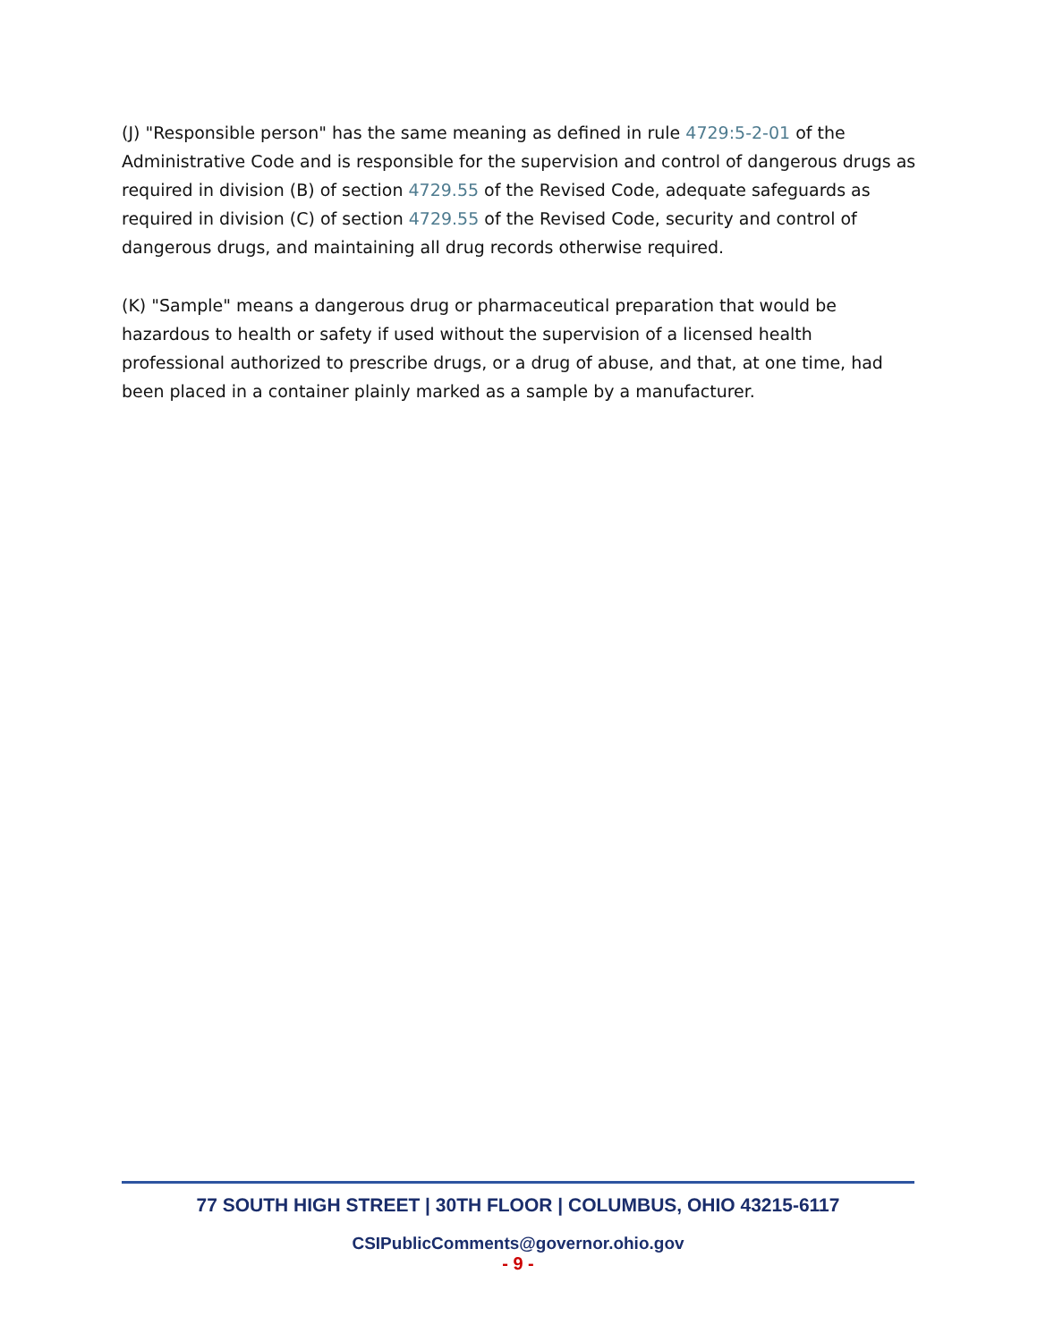(J) "Responsible person" has the same meaning as defined in rule 4729:5-2-01 of the Administrative Code and is responsible for the supervision and control of dangerous drugs as required in division (B) of section 4729.55 of the Revised Code, adequate safeguards as required in division (C) of section 4729.55 of the Revised Code, security and control of dangerous drugs, and maintaining all drug records otherwise required.
(K) "Sample" means a dangerous drug or pharmaceutical preparation that would be hazardous to health or safety if used without the supervision of a licensed health professional authorized to prescribe drugs, or a drug of abuse, and that, at one time, had been placed in a container plainly marked as a sample by a manufacturer.
77 SOUTH HIGH STREET | 30TH FLOOR | COLUMBUS, OHIO 43215-6117
CSIPublicComments@governor.ohio.gov
- 9 -